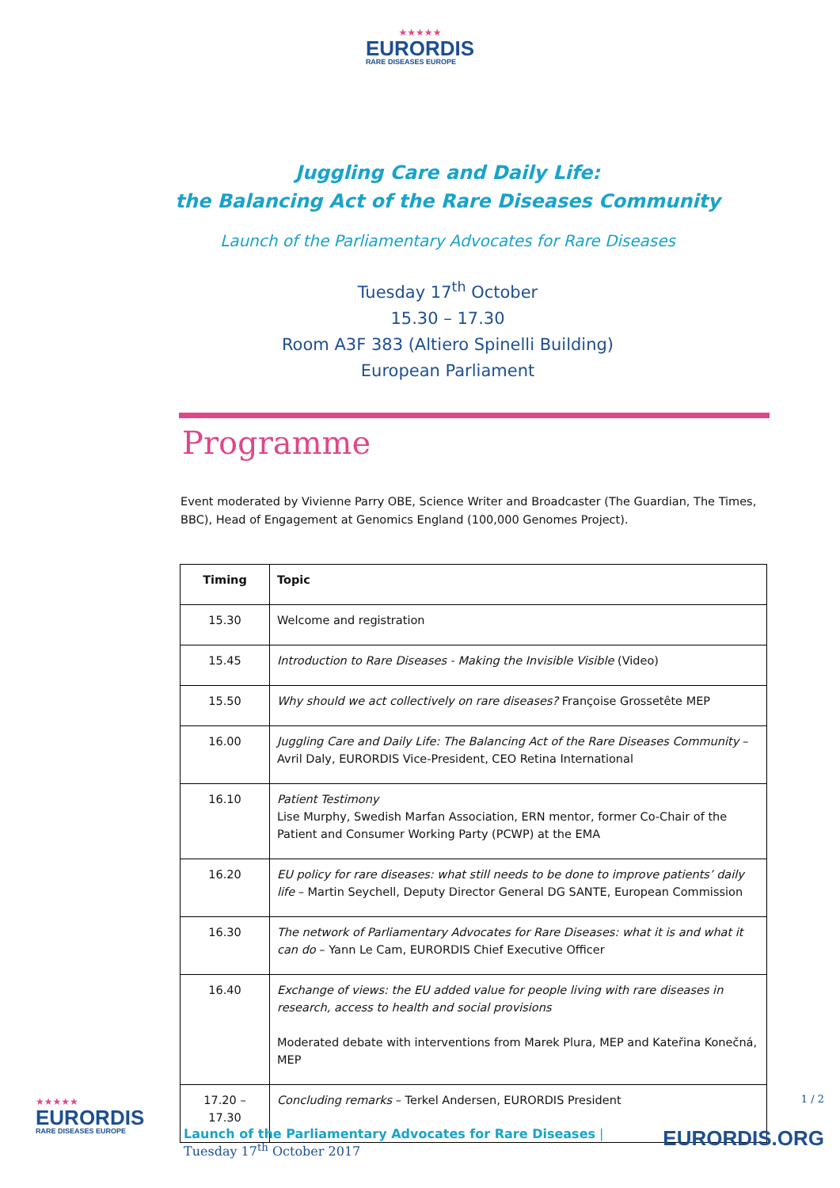★★★★★
EURORDIS RARE DISEASES EUROPE
Juggling Care and Daily Life:
the Balancing Act of the Rare Diseases Community
Launch of the Parliamentary Advocates for Rare Diseases
Tuesday 17<sup>th</sup> October
15.30 – 17.30
Room A3F 383 (Altiero Spinelli Building)
European Parliament
Programme
Event moderated by Vivienne Parry OBE, Science Writer and Broadcaster (The Guardian, The Times, BBC), Head of Engagement at Genomics England (100,000 Genomes Project).
| Timing | Topic |
| --- | --- |
| 15.30 | Welcome and registration |
| 15.45 | Introduction to Rare Diseases - Making the Invisible Visible (Video) |
| 15.50 | Why should we act collectively on rare diseases? Françoise Grossetête MEP |
| 16.00 | Juggling Care and Daily Life: The Balancing Act of the Rare Diseases Community – Avril Daly, EURORDIS Vice-President, CEO Retina International |
| 16.10 | Patient Testimony Lise Murphy, Swedish Marfan Association, ERN mentor, former Co-Chair of the Patient and Consumer Working Party (PCWP) at the EMA |
| 16.20 | EU policy for rare diseases: what still needs to be done to improve patients’ daily life – Martin Seychell, Deputy Director General DG SANTE, European Commission |
| 16.30 | The network of Parliamentary Advocates for Rare Diseases: what it is and what it can do – Yann Le Cam, EURORDIS Chief Executive Officer |
| 16.40 | Exchange of views: the EU added value for people living with rare diseases in research, access to health and social provisions Moderated debate with interventions from Marek Plura, MEP and Kateřina Konečná, MEP |
| 17.20 – 17.30 | Concluding remarks – Terkel Andersen, EURORDIS President |
★★★★★
EURORDIS RARE DISEASES EUROPE
Launch of the Parliamentary Advocates for Rare Diseases |
Tuesday 17<sup>th</sup> October 2017
1 / 2
EURORDIS.ORG